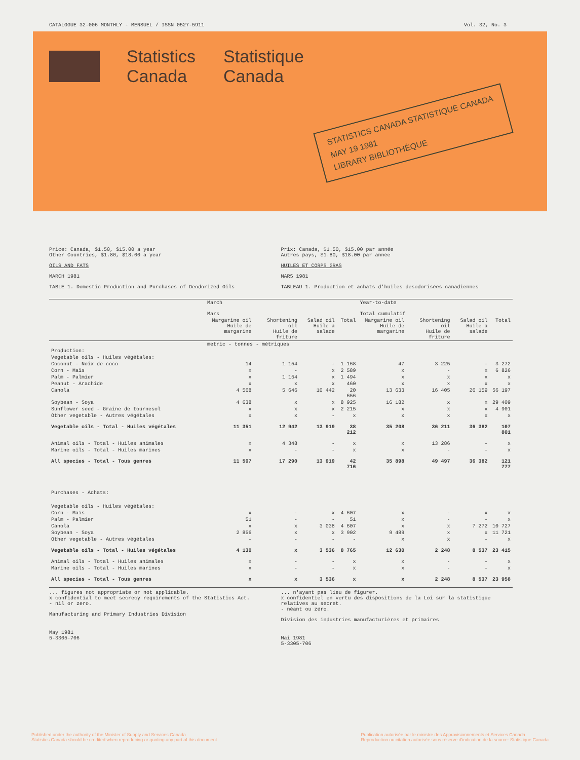CATALOGUE 32-006 MONTHLY - MENSUEL / ISSN 0527-5911 Vol. 32, No. 3
Statistics
Canada
Statistique
Canada
STATISTICS CANADA STATISTIQUE CANADA
MAY 19 1981
LIBRARY BIBLIOTHÈQUE
Price: Canada, $1.50, $15.00 a year
Other Countries, $1.80, $18.00 a year
OILS AND FATS
MARCH 1981
TABLE 1. Domestic Production and Purchases of Deodorized Oils
Prix: Canada, $1.50, $15.00 par année
Autres pays, $1.80, $18.00 par année
HUILES ET CORPS GRAS
MARS 1981
TABLEAU 1. Production et achats d'huiles désodorisées canadiennes
| | March Mars | | | | Year-to-date Total cumulatif | | | |
| --- | --- | --- | --- | --- | --- | --- | --- | --- |
| | Margarine oil Huile de margarine | Shortening oil Huile de friture | Salad oil Huile à salade | Total | Margarine oil Huile de margarine | Shortening oil Huile de friture | Salad oil Huile à salade | Total |
| | metric - tonnes - métriques | | | | | | | |
| Production: | | | | | | | | |
| Vegetable oils - Huiles végétales: | | | | | | | | |
| Coconut - Noix de coco | 14 | 1 154 | - | 1 168 | 47 | 3 225 | - | 3 272 |
| Corn - Maïs | x | - | x | 2 589 | x | - | x | 6 826 |
| Palm - Palmier | x | 1 154 | x | 1 494 | x | x | x | x |
| Peanut - Arachide | x | x | x | 460 | x | x | x | x |
| Canola | 4 568 | 5 646 | 10 442 | 20 656 | 13 633 | 16 405 | 26 159 | 56 197 |
| Soybean - Soya | 4 638 | x | x | 8 925 | 16 182 | x | x | 29 409 |
| Sunflower seed - Graine de tournesol | x | x | x | 2 215 | x | x | x | 4 901 |
| Other vegetable - Autres végétales | x | x | - | x | x | x | x | x |
| Vegetable oils - Total - Huiles végétales | 11 351 | 12 942 | 13 919 | 38 212 | 35 208 | 36 211 | 36 382 | 107 801 |
| Animal oils - Total - Huiles animales | x | 4 348 | - | x | x | 13 286 | - | x |
| Marine oils - Total - Huiles marines | x | - | - | x | x | - | - | x |
| All species - Total - Tous genres | 11 507 | 17 290 | 13 919 | 42 716 | 35 898 | 49 497 | 36 382 | 121 777 |
| Purchases - Achats: | | | | | | | | |
| Vegetable oils - Huiles végétales: | | | | | | | | |
| Corn - Maïs | x | - | x | 4 607 | x | - | x | x |
| Palm - Palmier | 51 | - | - | 51 | x | - | - | x |
| Canola | x | x | 3 038 | 4 607 | x | x | 7 272 | 10 727 |
| Soybean - Soya | 2 856 | x | x | 3 902 | 9 489 | x | x | 11 721 |
| Other vegetable - Autres végétales | - | - | - | - | x | x | - | x |
| Vegetable oils - Total - Huiles végétales | 4 130 | x | 3 536 | 8 765 | 12 630 | 2 248 | 8 537 | 23 415 |
| Animal oils - Total - Huiles animales | x | - | - | x | x | - | - | x |
| Marine oils - Total - Huiles marines | x | - | - | x | x | - | - | x |
| All species - Total - Tous genres | x | x | 3 536 | x | x | 2 248 | 8 537 | 23 958 |
... figures not appropriate or not applicable.
x confidential to meet secrecy requirements of the Statistics Act.
- nil or zero.
Manufacturing and Primary Industries Division
May 1981
5-3305-706
... n'ayant pas lieu de figurer.
x confidentiel en vertu des dispositions de la Loi sur la statistique relatives au secret.
- néant ou zéro.
Division des industries manufacturières et primaires
Mai 1981
5-3305-706
Published under the authority of the Minister of Supply and Services Canada
Statistics Canada should be credited when reproducing or quoting any part of this document
Publication autorisée par le ministre des Approvisionnements et Services Canada
Reproduction ou citation autorisée sous réserve d'indication de la source: Statistique Canada